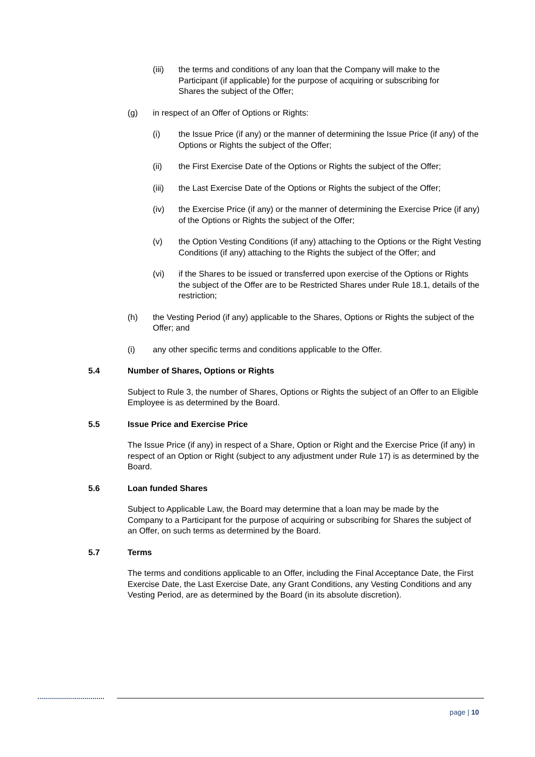(iii) the terms and conditions of any loan that the Company will make to the Participant (if applicable) for the purpose of acquiring or subscribing for Shares the subject of the Offer;
(g) in respect of an Offer of Options or Rights:
(i) the Issue Price (if any) or the manner of determining the Issue Price (if any) of the Options or Rights the subject of the Offer;
(ii) the First Exercise Date of the Options or Rights the subject of the Offer;
(iii) the Last Exercise Date of the Options or Rights the subject of the Offer;
(iv) the Exercise Price (if any) or the manner of determining the Exercise Price (if any) of the Options or Rights the subject of the Offer;
(v) the Option Vesting Conditions (if any) attaching to the Options or the Right Vesting Conditions (if any) attaching to the Rights the subject of the Offer; and
(vi) if the Shares to be issued or transferred upon exercise of the Options or Rights the subject of the Offer are to be Restricted Shares under Rule 18.1, details of the restriction;
(h) the Vesting Period (if any) applicable to the Shares, Options or Rights the subject of the Offer; and
(i) any other specific terms and conditions applicable to the Offer.
5.4 Number of Shares, Options or Rights
Subject to Rule 3, the number of Shares, Options or Rights the subject of an Offer to an Eligible Employee is as determined by the Board.
5.5 Issue Price and Exercise Price
The Issue Price (if any) in respect of a Share, Option or Right and the Exercise Price (if any) in respect of an Option or Right (subject to any adjustment under Rule 17) is as determined by the Board.
5.6 Loan funded Shares
Subject to Applicable Law, the Board may determine that a loan may be made by the Company to a Participant for the purpose of acquiring or subscribing for Shares the subject of an Offer, on such terms as determined by the Board.
5.7 Terms
The terms and conditions applicable to an Offer, including the Final Acceptance Date, the First Exercise Date, the Last Exercise Date, any Grant Conditions, any Vesting Conditions and any Vesting Period, are as determined by the Board (in its absolute discretion).
page | 10